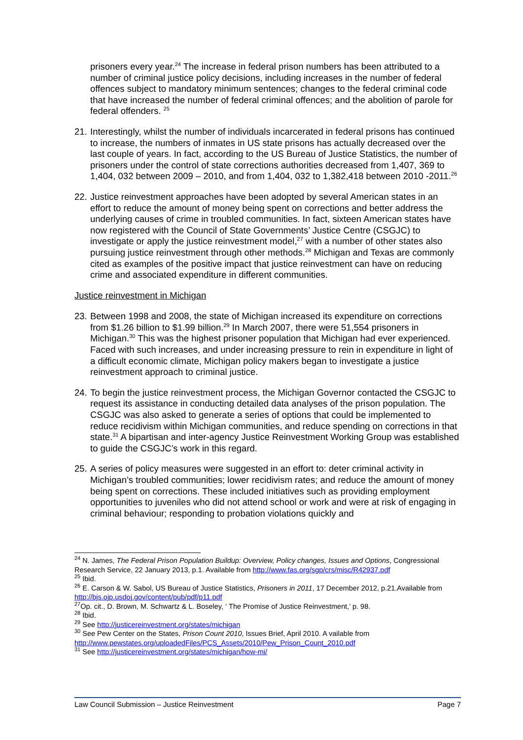prisoners every year.<sup>24</sup> The increase in federal prison numbers has been attributed to a number of criminal justice policy decisions, including increases in the number of federal offences subject to mandatory minimum sentences; changes to the federal criminal code that have increased the number of federal criminal offences; and the abolition of parole for federal offenders. <sup>25</sup>
21. Interestingly, whilst the number of individuals incarcerated in federal prisons has continued to increase, the numbers of inmates in US state prisons has actually decreased over the last couple of years. In fact, according to the US Bureau of Justice Statistics, the number of prisoners under the control of state corrections authorities decreased from 1,407, 369 to 1,404, 032 between 2009 – 2010, and from 1,404, 032 to 1,382,418 between 2010 -2011.<sup>26</sup>
22. Justice reinvestment approaches have been adopted by several American states in an effort to reduce the amount of money being spent on corrections and better address the underlying causes of crime in troubled communities. In fact, sixteen American states have now registered with the Council of State Governments’ Justice Centre (CSGJC) to investigate or apply the justice reinvestment model,<sup>27</sup> with a number of other states also pursuing justice reinvestment through other methods.<sup>28</sup> Michigan and Texas are commonly cited as examples of the positive impact that justice reinvestment can have on reducing crime and associated expenditure in different communities.
Justice reinvestment in Michigan
23. Between 1998 and 2008, the state of Michigan increased its expenditure on corrections from $1.26 billion to $1.99 billion.<sup>29</sup> In March 2007, there were 51,554 prisoners in Michigan.<sup>30</sup> This was the highest prisoner population that Michigan had ever experienced. Faced with such increases, and under increasing pressure to rein in expenditure in light of a difficult economic climate, Michigan policy makers began to investigate a justice reinvestment approach to criminal justice.
24. To begin the justice reinvestment process, the Michigan Governor contacted the CSGJC to request its assistance in conducting detailed data analyses of the prison population. The CSGJC was also asked to generate a series of options that could be implemented to reduce recidivism within Michigan communities, and reduce spending on corrections in that state.<sup>31</sup> A bipartisan and inter-agency Justice Reinvestment Working Group was established to guide the CSGJC’s work in this regard.
25. A series of policy measures were suggested in an effort to: deter criminal activity in Michigan’s troubled communities; lower recidivism rates; and reduce the amount of money being spent on corrections. These included initiatives such as providing employment opportunities to juveniles who did not attend school or work and were at risk of engaging in criminal behaviour; responding to probation violations quickly and
<sup>24</sup> N. James, The Federal Prison Population Buildup: Overview, Policy changes, Issues and Options, Congressional Research Service, 22 January 2013, p.1. Available from http://www.fas.org/sgp/crs/misc/R42937.pdf
<sup>25</sup> Ibid.
<sup>26</sup> E. Carson & W. Sabol, US Bureau of Justice Statistics, Prisoners in 2011, 17 December 2012, p.21.Available from http://bjs.ojp.usdoj.gov/content/pub/pdf/p11.pdf
<sup>27</sup> Op. cit., D. Brown, M. Schwartz & L. Boseley, ‘ The Promise of Justice Reinvestment,’ p. 98.
<sup>28</sup> Ibid.
<sup>29</sup> See http://justicereinvestment.org/states/michigan
<sup>30</sup> See Pew Center on the States, Prison Count 2010, Issues Brief, April 2010. A vailable from http://www.pewstates.org/uploadedFiles/PCS_Assets/2010/Pew_Prison_Count_2010.pdf
<sup>31</sup> See http://justicereinvestment.org/states/michigan/how-mi/
Law Council Submission – Justice Reinvestment Page 7